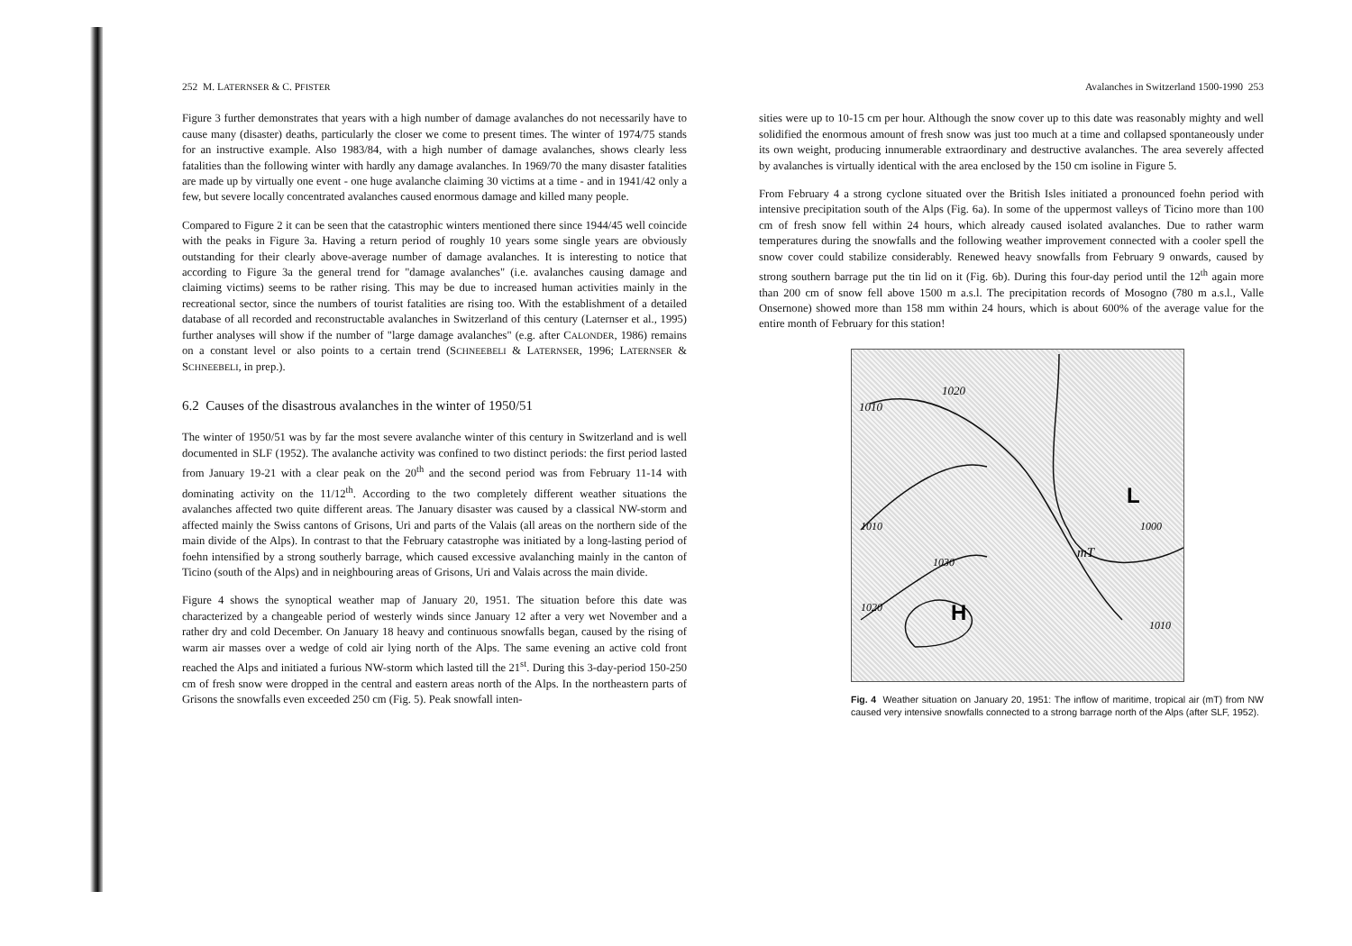252 M. LATERNSER & C. PFISTER
Figure 3 further demonstrates that years with a high number of damage avalanches do not necessarily have to cause many (disaster) deaths, particularly the closer we come to present times. The winter of 1974/75 stands for an instructive example. Also 1983/84, with a high number of damage avalanches, shows clearly less fatalities than the following winter with hardly any damage avalanches. In 1969/70 the many disaster fatalities are made up by virtually one event - one huge avalanche claiming 30 victims at a time - and in 1941/42 only a few, but severe locally concentrated avalanches caused enormous damage and killed many people.
Compared to Figure 2 it can be seen that the catastrophic winters mentioned there since 1944/45 well coincide with the peaks in Figure 3a. Having a return period of roughly 10 years some single years are obviously outstanding for their clearly above-average number of damage avalanches. It is interesting to notice that according to Figure 3a the general trend for "damage avalanches" (i.e. avalanches causing damage and claiming victims) seems to be rather rising. This may be due to increased human activities mainly in the recreational sector, since the numbers of tourist fatalities are rising too. With the establishment of a detailed database of all recorded and reconstructable avalanches in Switzerland of this century (Laternser et al., 1995) further analyses will show if the number of "large damage avalanches" (e.g. after CALONDER, 1986) remains on a constant level or also points to a certain trend (SCHNEEBELI & LATERNSER, 1996; LATERNSER & SCHNEEBELI, in prep.).
6.2 Causes of the disastrous avalanches in the winter of 1950/51
The winter of 1950/51 was by far the most severe avalanche winter of this century in Switzerland and is well documented in SLF (1952). The avalanche activity was confined to two distinct periods: the first period lasted from January 19-21 with a clear peak on the 20<sup>th</sup> and the second period was from February 11-14 with dominating activity on the 11/12<sup>th</sup>. According to the two completely different weather situations the avalanches affected two quite different areas. The January disaster was caused by a classical NW-storm and affected mainly the Swiss cantons of Grisons, Uri and parts of the Valais (all areas on the northern side of the main divide of the Alps). In contrast to that the February catastrophe was initiated by a long-lasting period of foehn intensified by a strong southerly barrage, which caused excessive avalanching mainly in the canton of Ticino (south of the Alps) and in neighbouring areas of Grisons, Uri and Valais across the main divide.
Figure 4 shows the synoptical weather map of January 20, 1951. The situation before this date was characterized by a changeable period of westerly winds since January 12 after a very wet November and a rather dry and cold December. On January 18 heavy and continuous snowfalls began, caused by the rising of warm air masses over a wedge of cold air lying north of the Alps. The same evening an active cold front reached the Alps and initiated a furious NW-storm which lasted till the 21<sup>st</sup>. During this 3-day-period 150-250 cm of fresh snow were dropped in the central and eastern areas north of the Alps. In the northeastern parts of Grisons the snowfalls even exceeded 250 cm (Fig. 5). Peak snowfall inten-
Avalanches in Switzerland 1500-1990 253
sities were up to 10-15 cm per hour. Although the snow cover up to this date was reasonably mighty and well solidified the enormous amount of fresh snow was just too much at a time and collapsed spontaneously under its own weight, producing innumerable extraordinary and destructive avalanches. The area severely affected by avalanches is virtually identical with the area enclosed by the 150 cm isoline in Figure 5.
From February 4 a strong cyclone situated over the British Isles initiated a pronounced foehn period with intensive precipitation south of the Alps (Fig. 6a). In some of the uppermost valleys of Ticino more than 100 cm of fresh snow fell within 24 hours, which already caused isolated avalanches. Due to rather warm temperatures during the snowfalls and the following weather improvement connected with a cooler spell the snow cover could stabilize considerably. Renewed heavy snowfalls from February 9 onwards, caused by strong southern barrage put the tin lid on it (Fig. 6b). During this four-day period until the 12<sup>th</sup> again more than 200 cm of snow fell above 1500 m a.s.l. The precipitation records of Mosogno (780 m a.s.l., Valle Onsernone) showed more than 158 mm within 24 hours, which is about 600% of the average value for the entire month of February for this station!
1010
1020
1010
1020
1030
H
L
mT
1010
1000
Fig. 4 Weather situation on January 20, 1951: The inflow of maritime, tropical air (mT) from NW caused very intensive snowfalls connected to a strong barrage north of the Alps (after SLF, 1952).